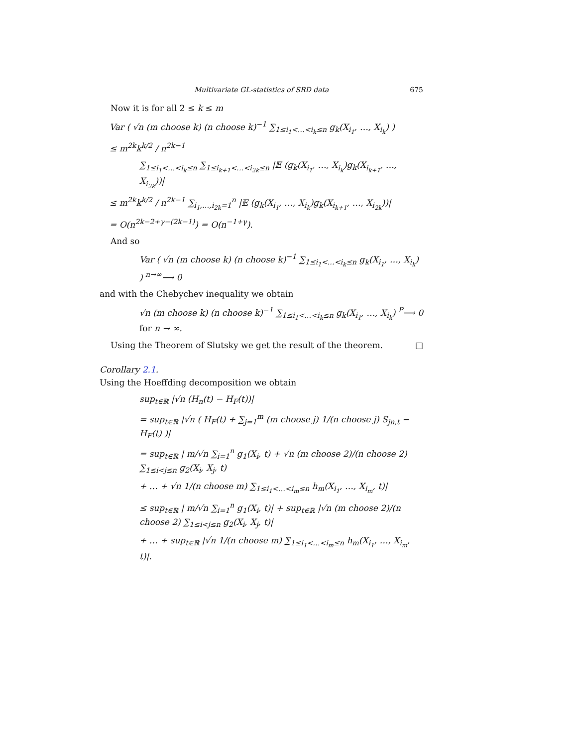Multivariate GL-statistics of SRD data 675
Now it is for all 2 ≤ k ≤ m
Var ( √n (m choose k) (n choose k)<sup>−1</sup> ∑<sub>1≤i<sub>1</sub><…<i<sub>k</sub>≤n</sub> g<sub>k</sub>(X<sub>i<sub>1</sub></sub>, …, X<sub>i<sub>k</sub></sub>) )
≤ m<sup>2k</sup>k<sup>k/2</sup> / n<sup>2k−1</sup>
∑<sub>1≤i<sub>1</sub><…<i<sub>k</sub>≤n</sub> ∑<sub>1≤i<sub>k+1</sub><…<i<sub>2k</sub>≤n</sub> |𝔼 (g<sub>k</sub>(X<sub>i<sub>1</sub></sub>, …, X<sub>i<sub>k</sub></sub>)g<sub>k</sub>(X<sub>i<sub>k+1</sub></sub>, …, X<sub>i<sub>2k</sub></sub>))|
≤ m<sup>2k</sup>k<sup>k/2</sup> / n<sup>2k−1</sup> ∑<sub>i<sub>1</sub>,…,i<sub>2k</sub>=1</sub><sup>n</sup> |𝔼 (g<sub>k</sub>(X<sub>i<sub>1</sub></sub>, …, X<sub>i<sub>k</sub></sub>)g<sub>k</sub>(X<sub>i<sub>k+1</sub></sub>, …, X<sub>i<sub>2k</sub></sub>))|
= O(n<sup>2k−2+γ−(2k−1)</sup>) = O(n<sup>−1+γ</sup>).
And so
Var ( √n (m choose k) (n choose k)<sup>−1</sup> ∑<sub>1≤i<sub>1</sub><…<i<sub>k</sub>≤n</sub> g<sub>k</sub>(X<sub>i<sub>1</sub></sub>, …, X<sub>i<sub>k</sub></sub>) ) <sup>n→∞</sup>⟶ 0
and with the Chebychev inequality we obtain
√n (m choose k) (n choose k)<sup>−1</sup> ∑<sub>1≤i<sub>1</sub><…<i<sub>k</sub>≤n</sub> g<sub>k</sub>(X<sub>i<sub>1</sub></sub>, …, X<sub>i<sub>k</sub></sub>) <sup>P</sup>⟶ 0 for n → ∞.
Using the Theorem of Slutsky we get the result of the theorem. □
Corollary 2.1.
Using the Hoeffding decomposition we obtain
sup<sub>t∈ℝ</sub> |√n (H<sub>n</sub>(t) − H<sub>F</sub>(t))|
= sup<sub>t∈ℝ</sub> |√n ( H<sub>F</sub>(t) + ∑<sub>j=1</sub><sup>m</sup> (m choose j) 1/(n choose j) S<sub>jn,t</sub> − H<sub>F</sub>(t) )|
= sup<sub>t∈ℝ</sub> | m/√n ∑<sub>i=1</sub><sup>n</sup> g<sub>1</sub>(X<sub>i</sub>, t) + √n (m choose 2)/(n choose 2) ∑<sub>1≤i<j≤n</sub> g<sub>2</sub>(X<sub>i</sub>, X<sub>j</sub>, t)
+ … + √n 1/(n choose m) ∑<sub>1≤i<sub>1</sub><…<i<sub>m</sub>≤n</sub> h<sub>m</sub>(X<sub>i<sub>1</sub></sub>, …, X<sub>i<sub>m</sub></sub>, t)|
≤ sup<sub>t∈ℝ</sub> | m/√n ∑<sub>i=1</sub><sup>n</sup> g<sub>1</sub>(X<sub>i</sub>, t)| + sup<sub>t∈ℝ</sub> |√n (m choose 2)/(n choose 2) ∑<sub>1≤i<j≤n</sub> g<sub>2</sub>(X<sub>i</sub>, X<sub>j</sub>, t)|
+ … + sup<sub>t∈ℝ</sub> |√n 1/(n choose m) ∑<sub>1≤i<sub>1</sub><…<i<sub>m</sub>≤n</sub> h<sub>m</sub>(X<sub>i<sub>1</sub></sub>, …, X<sub>i<sub>m</sub></sub>, t)|.